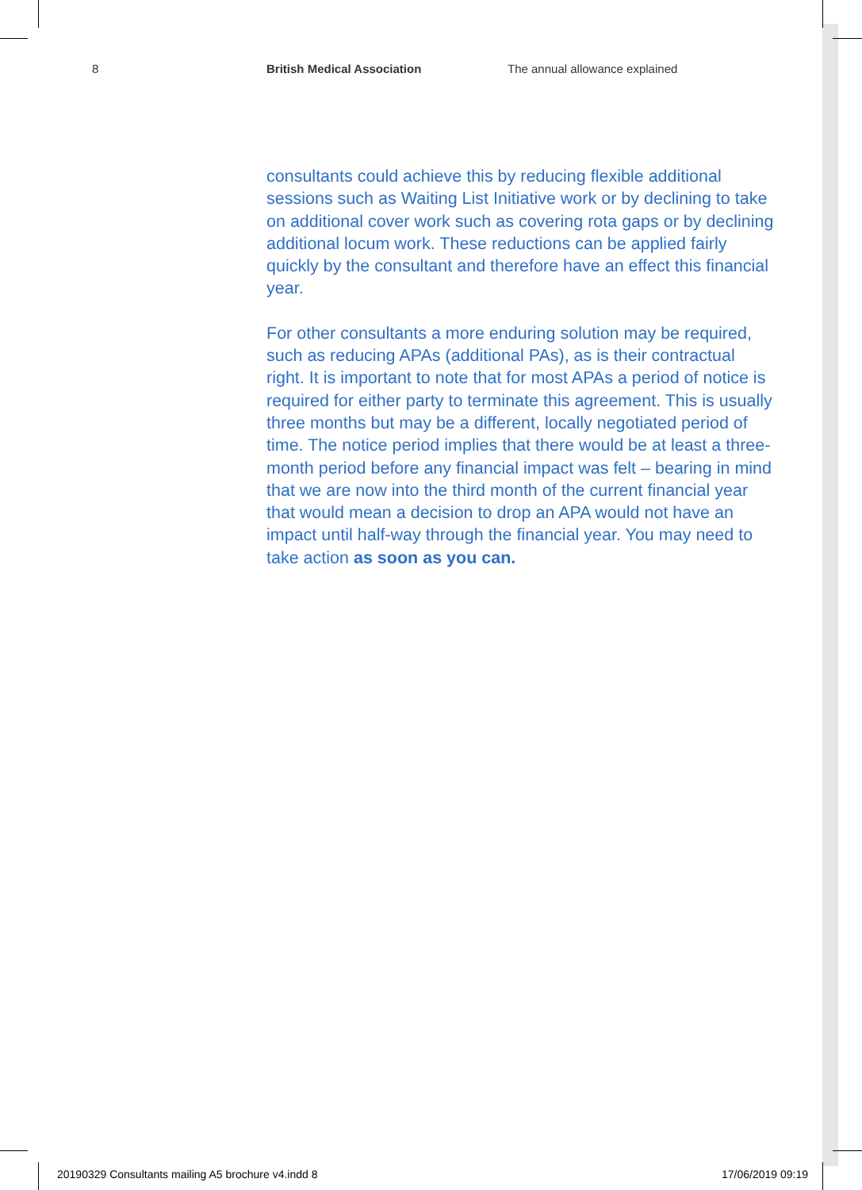8 British Medical Association The annual allowance explained
consultants could achieve this by reducing flexible additional sessions such as Waiting List Initiative work or by declining to take on additional cover work such as covering rota gaps or by declining additional locum work. These reductions can be applied fairly quickly by the consultant and therefore have an effect this financial year.
For other consultants a more enduring solution may be required, such as reducing APAs (additional PAs), as is their contractual right. It is important to note that for most APAs a period of notice is required for either party to terminate this agreement. This is usually three months but may be a different, locally negotiated period of time. The notice period implies that there would be at least a three-month period before any financial impact was felt – bearing in mind that we are now into the third month of the current financial year that would mean a decision to drop an APA would not have an impact until half-way through the financial year. You may need to take action as soon as you can.
20190329 Consultants mailing A5 brochure v4.indd 8
17/06/2019 09:19